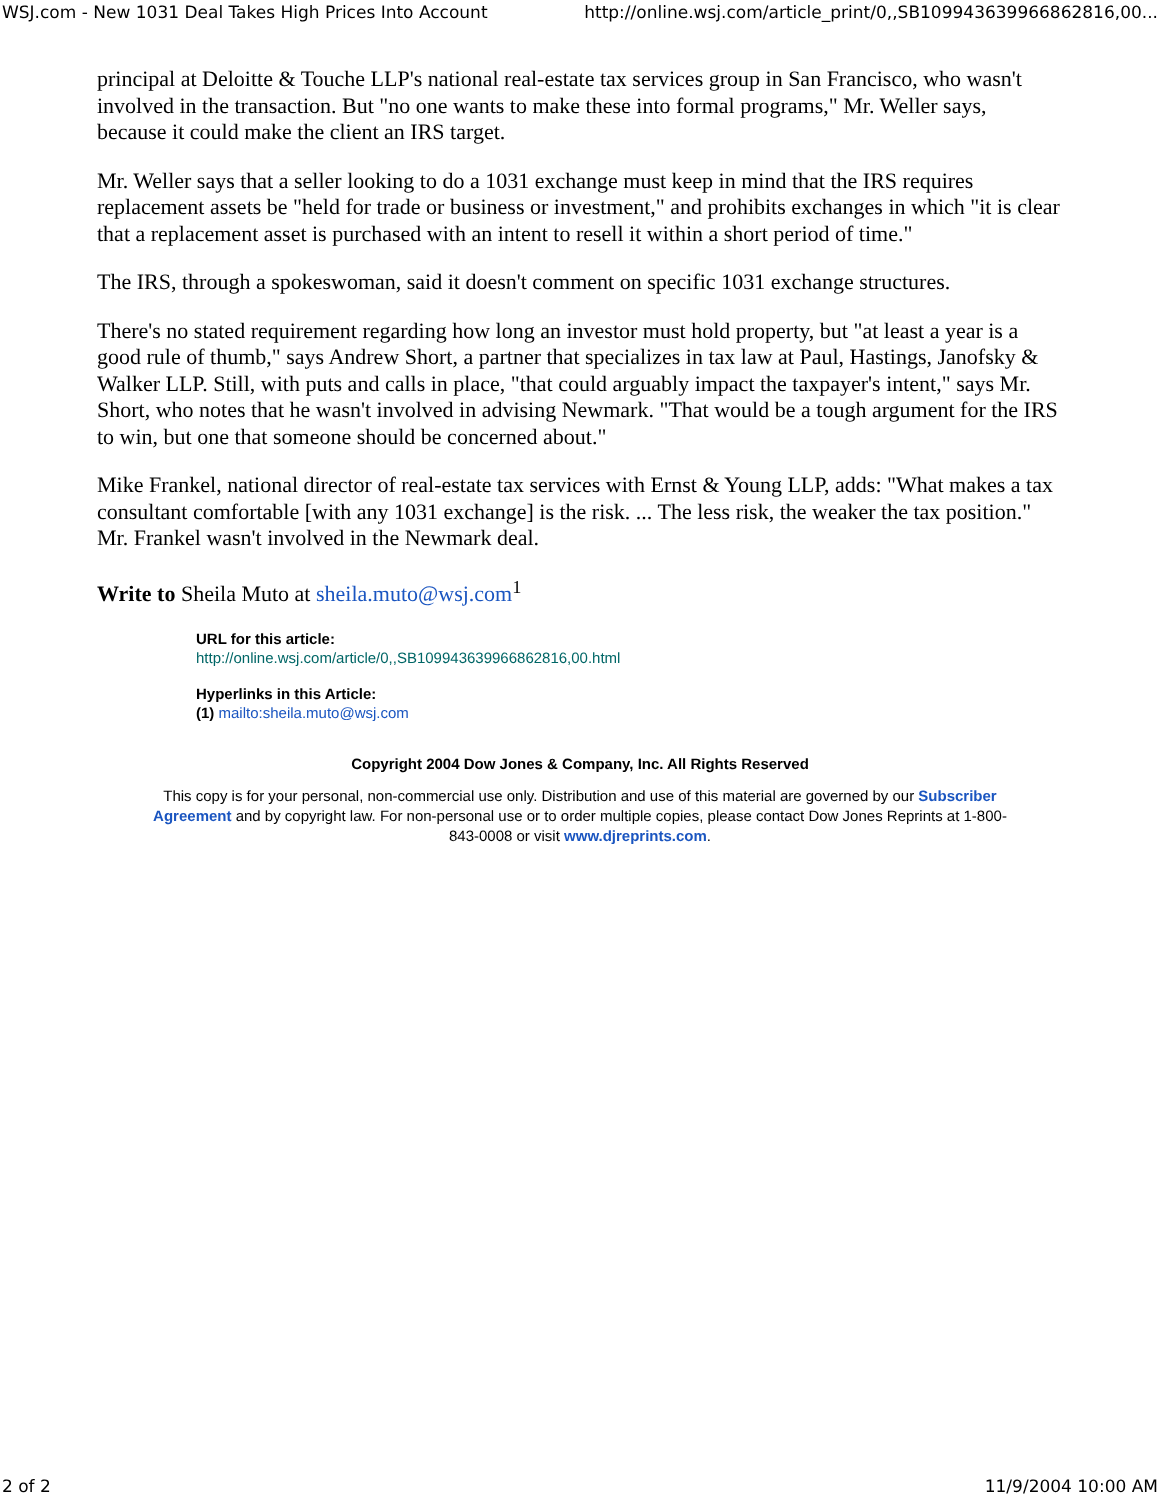WSJ.com - New 1031 Deal Takes High Prices Into Account http://online.wsj.com/article_print/0,,SB109943639966862816,00...
principal at Deloitte & Touche LLP's national real-estate tax services group in San Francisco, who wasn't involved in the transaction. But "no one wants to make these into formal programs," Mr. Weller says, because it could make the client an IRS target.
Mr. Weller says that a seller looking to do a 1031 exchange must keep in mind that the IRS requires replacement assets be "held for trade or business or investment," and prohibits exchanges in which "it is clear that a replacement asset is purchased with an intent to resell it within a short period of time."
The IRS, through a spokeswoman, said it doesn't comment on specific 1031 exchange structures.
There's no stated requirement regarding how long an investor must hold property, but "at least a year is a good rule of thumb," says Andrew Short, a partner that specializes in tax law at Paul, Hastings, Janofsky & Walker LLP. Still, with puts and calls in place, "that could arguably impact the taxpayer's intent," says Mr. Short, who notes that he wasn't involved in advising Newmark. "That would be a tough argument for the IRS to win, but one that someone should be concerned about."
Mike Frankel, national director of real-estate tax services with Ernst & Young LLP, adds: "What makes a tax consultant comfortable [with any 1031 exchange] is the risk. ... The less risk, the weaker the tax position." Mr. Frankel wasn't involved in the Newmark deal.
Write to Sheila Muto at sheila.muto@wsj.com<sup>1</sup>
URL for this article:
http://online.wsj.com/article/0,,SB109943639966862816,00.html
Hyperlinks in this Article:
(1) mailto:sheila.muto@wsj.com
Copyright 2004 Dow Jones & Company, Inc. All Rights Reserved
This copy is for your personal, non-commercial use only. Distribution and use of this material are governed by our Subscriber Agreement and by copyright law. For non-personal use or to order multiple copies, please contact Dow Jones Reprints at 1-800-843-0008 or visit www.djreprints.com.
2 of 2 11/9/2004 10:00 AM